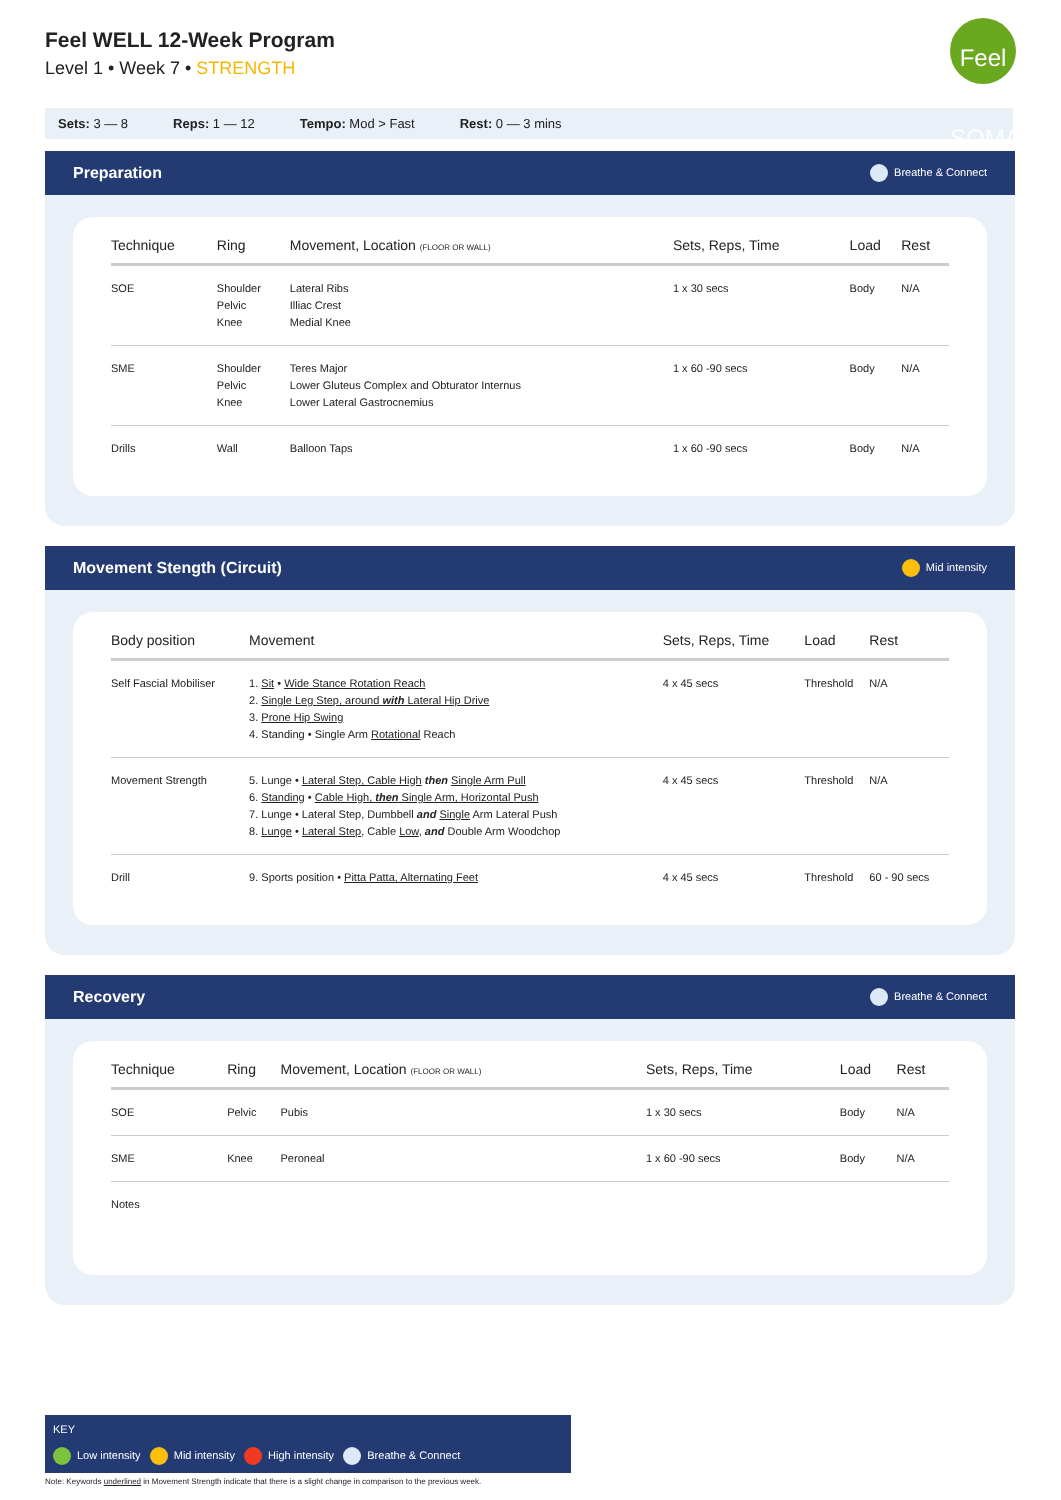Feel WELL 12-Week Program
Level 1 • Week 7 • STRENGTH
Feel SOMA
Sets: 3 — 8 Reps: 1 — 12 Tempo: Mod > Fast Rest: 0 — 3 mins
Preparation Breathe & Connect
| Technique | Ring | Movement, Location (FLOOR OR WALL) | Sets, Reps, Time | Load | Rest |
| --- | --- | --- | --- | --- | --- |
| SOE | Shoulder Pelvic Knee | Lateral Ribs Illiac Crest Medial Knee | 1 x 30 secs | Body | N/A |
| SME | Shoulder Pelvic Knee | Teres Major Lower Gluteus Complex and Obturator Internus Lower Lateral Gastrocnemius | 1 x 60 -90 secs | Body | N/A |
| Drills | Wall | Balloon Taps | 1 x 60 -90 secs | Body | N/A |
Movement Stength (Circuit) Mid intensity
| Body position | Movement | Sets, Reps, Time | Load | Rest |
| --- | --- | --- | --- | --- |
| Self Fascial Mobiliser | 1. Sit • Wide Stance Rotation Reach 2. Single Leg Step, around with Lateral Hip Drive 3. Prone Hip Swing 4. Standing • Single Arm Rotational Reach | 4 x 45 secs | Threshold | N/A |
| Movement Strength | 5. Lunge • Lateral Step, Cable High then Single Arm Pull 6. Standing • Cable High, then Single Arm, Horizontal Push 7. Lunge • Lateral Step, Dumbbell and Single Arm Lateral Push 8. Lunge • Lateral Step , Cable Low , and Double Arm Woodchop | 4 x 45 secs | Threshold | N/A |
| Drill | 9. Sports position • Pitta Patta, Alternating Feet | 4 x 45 secs | Threshold | 60 - 90 secs |
Recovery Breathe & Connect
| Technique | Ring | Movement, Location (FLOOR OR WALL) | Sets, Reps, Time | Load | Rest |
| --- | --- | --- | --- | --- | --- |
| SOE | Pelvic | Pubis | 1 x 30 secs | Body | N/A |
| SME | Knee | Peroneal | 1 x 60 -90 secs | Body | N/A |
| Notes | | | | | |
KEY
Low intensity Mid intensity High intensity Breathe & Connect
Note: Keywords underlined in Movement Strength indicate that there is a slight change in comparison to the previous week.